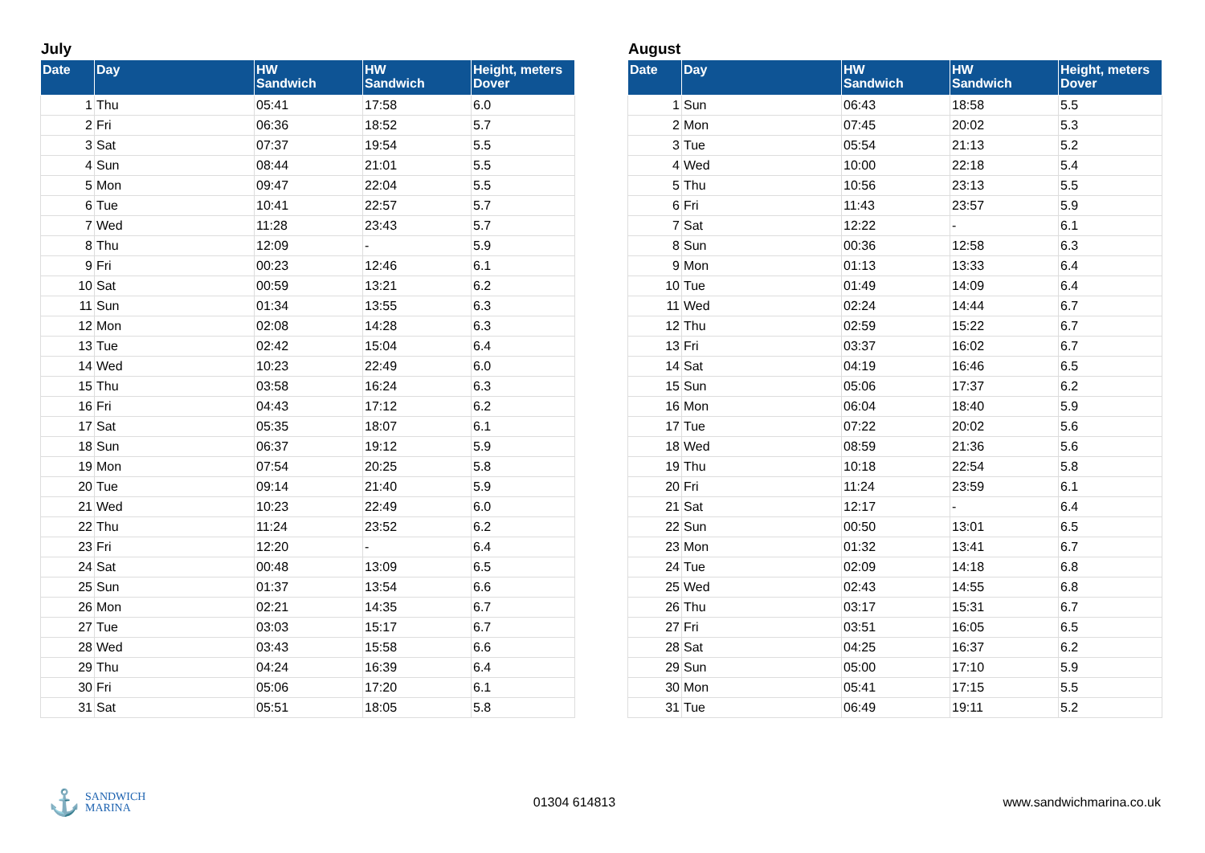July
| Date | Day | HW Sandwich | HW Sandwich | Height, meters Dover |
| --- | --- | --- | --- | --- |
| 1 | Thu | 05:41 | 17:58 | 6.0 |
| 2 | Fri | 06:36 | 18:52 | 5.7 |
| 3 | Sat | 07:37 | 19:54 | 5.5 |
| 4 | Sun | 08:44 | 21:01 | 5.5 |
| 5 | Mon | 09:47 | 22:04 | 5.5 |
| 6 | Tue | 10:41 | 22:57 | 5.7 |
| 7 | Wed | 11:28 | 23:43 | 5.7 |
| 8 | Thu | 12:09 | - | 5.9 |
| 9 | Fri | 00:23 | 12:46 | 6.1 |
| 10 | Sat | 00:59 | 13:21 | 6.2 |
| 11 | Sun | 01:34 | 13:55 | 6.3 |
| 12 | Mon | 02:08 | 14:28 | 6.3 |
| 13 | Tue | 02:42 | 15:04 | 6.4 |
| 14 | Wed | 10:23 | 22:49 | 6.0 |
| 15 | Thu | 03:58 | 16:24 | 6.3 |
| 16 | Fri | 04:43 | 17:12 | 6.2 |
| 17 | Sat | 05:35 | 18:07 | 6.1 |
| 18 | Sun | 06:37 | 19:12 | 5.9 |
| 19 | Mon | 07:54 | 20:25 | 5.8 |
| 20 | Tue | 09:14 | 21:40 | 5.9 |
| 21 | Wed | 10:23 | 22:49 | 6.0 |
| 22 | Thu | 11:24 | 23:52 | 6.2 |
| 23 | Fri | 12:20 | - | 6.4 |
| 24 | Sat | 00:48 | 13:09 | 6.5 |
| 25 | Sun | 01:37 | 13:54 | 6.6 |
| 26 | Mon | 02:21 | 14:35 | 6.7 |
| 27 | Tue | 03:03 | 15:17 | 6.7 |
| 28 | Wed | 03:43 | 15:58 | 6.6 |
| 29 | Thu | 04:24 | 16:39 | 6.4 |
| 30 | Fri | 05:06 | 17:20 | 6.1 |
| 31 | Sat | 05:51 | 18:05 | 5.8 |
August
| Date | Day | HW Sandwich | HW Sandwich | Height, meters Dover |
| --- | --- | --- | --- | --- |
| 1 | Sun | 06:43 | 18:58 | 5.5 |
| 2 | Mon | 07:45 | 20:02 | 5.3 |
| 3 | Tue | 05:54 | 21:13 | 5.2 |
| 4 | Wed | 10:00 | 22:18 | 5.4 |
| 5 | Thu | 10:56 | 23:13 | 5.5 |
| 6 | Fri | 11:43 | 23:57 | 5.9 |
| 7 | Sat | 12:22 | - | 6.1 |
| 8 | Sun | 00:36 | 12:58 | 6.3 |
| 9 | Mon | 01:13 | 13:33 | 6.4 |
| 10 | Tue | 01:49 | 14:09 | 6.4 |
| 11 | Wed | 02:24 | 14:44 | 6.7 |
| 12 | Thu | 02:59 | 15:22 | 6.7 |
| 13 | Fri | 03:37 | 16:02 | 6.7 |
| 14 | Sat | 04:19 | 16:46 | 6.5 |
| 15 | Sun | 05:06 | 17:37 | 6.2 |
| 16 | Mon | 06:04 | 18:40 | 5.9 |
| 17 | Tue | 07:22 | 20:02 | 5.6 |
| 18 | Wed | 08:59 | 21:36 | 5.6 |
| 19 | Thu | 10:18 | 22:54 | 5.8 |
| 20 | Fri | 11:24 | 23:59 | 6.1 |
| 21 | Sat | 12:17 | - | 6.4 |
| 22 | Sun | 00:50 | 13:01 | 6.5 |
| 23 | Mon | 01:32 | 13:41 | 6.7 |
| 24 | Tue | 02:09 | 14:18 | 6.8 |
| 25 | Wed | 02:43 | 14:55 | 6.8 |
| 26 | Thu | 03:17 | 15:31 | 6.7 |
| 27 | Fri | 03:51 | 16:05 | 6.5 |
| 28 | Sat | 04:25 | 16:37 | 6.2 |
| 29 | Sun | 05:00 | 17:10 | 5.9 |
| 30 | Mon | 05:41 | 17:15 | 5.5 |
| 31 | Tue | 06:49 | 19:11 | 5.2 |
⚓ SANDWICH
MARINA
01304 614813 www.sandwichmarina.co.uk